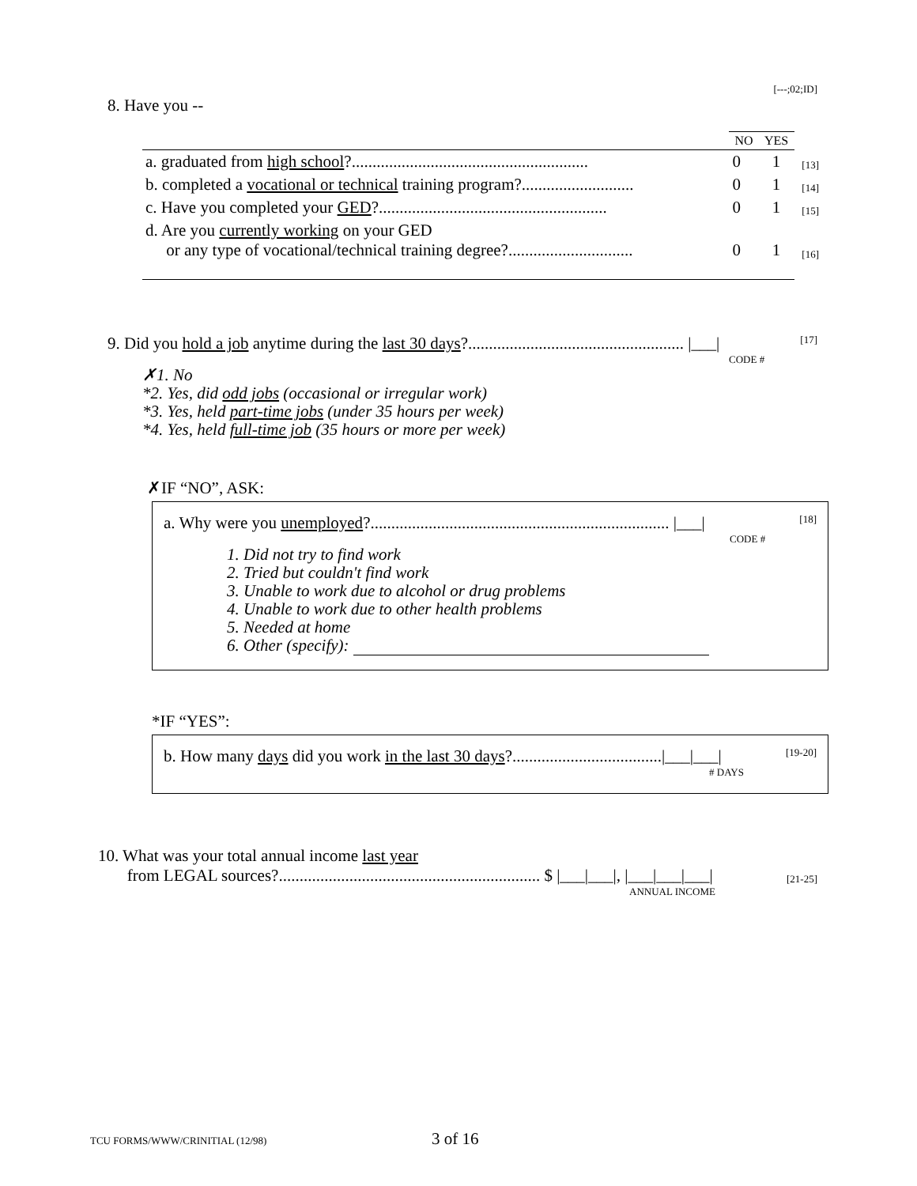[---;02;ID]
8. Have you --
| | NO | YES | |
| a. graduated from high school ?......................................................... | 0 | 1 | [13] |
| b. completed a vocational or technical training program?........................... | 0 | 1 | [14] |
| c. Have you completed your GED ?....................................................... | 0 | 1 | [15] |
| d. Are you currently working on your GED or any type of vocational/technical training degree?.............................. | 0 | 1 | [16] |
9. Did you hold a job anytime during the last 30 days?.................................................... |___| [17]
CODE #
✗1. No
*2. Yes, did odd jobs (occasional or irregular work)
*3. Yes, held part-time jobs (under 35 hours per week)
*4. Yes, held full-time job (35 hours or more per week)
✗IF “NO”, ASK:
a. Why were you unemployed?........................................................................ |___| [18]
CODE #
1. Did not try to find work
2. Tried but couldn't find work
3. Unable to work due to alcohol or drug problems
4. Unable to work due to other health problems
5. Needed at home
6. Other (specify):
*IF “YES”:
b. How many days did you work in the last 30 days?....................................|___|___| [19-20]
# DAYS
10. What was your total annual income last year
from LEGAL sources?............................................................... $ |___|___|, |___|___|___| [21-25]
ANNUAL INCOME
TCU FORMS/WWW/CRINITIAL (12/98) 3 of 16